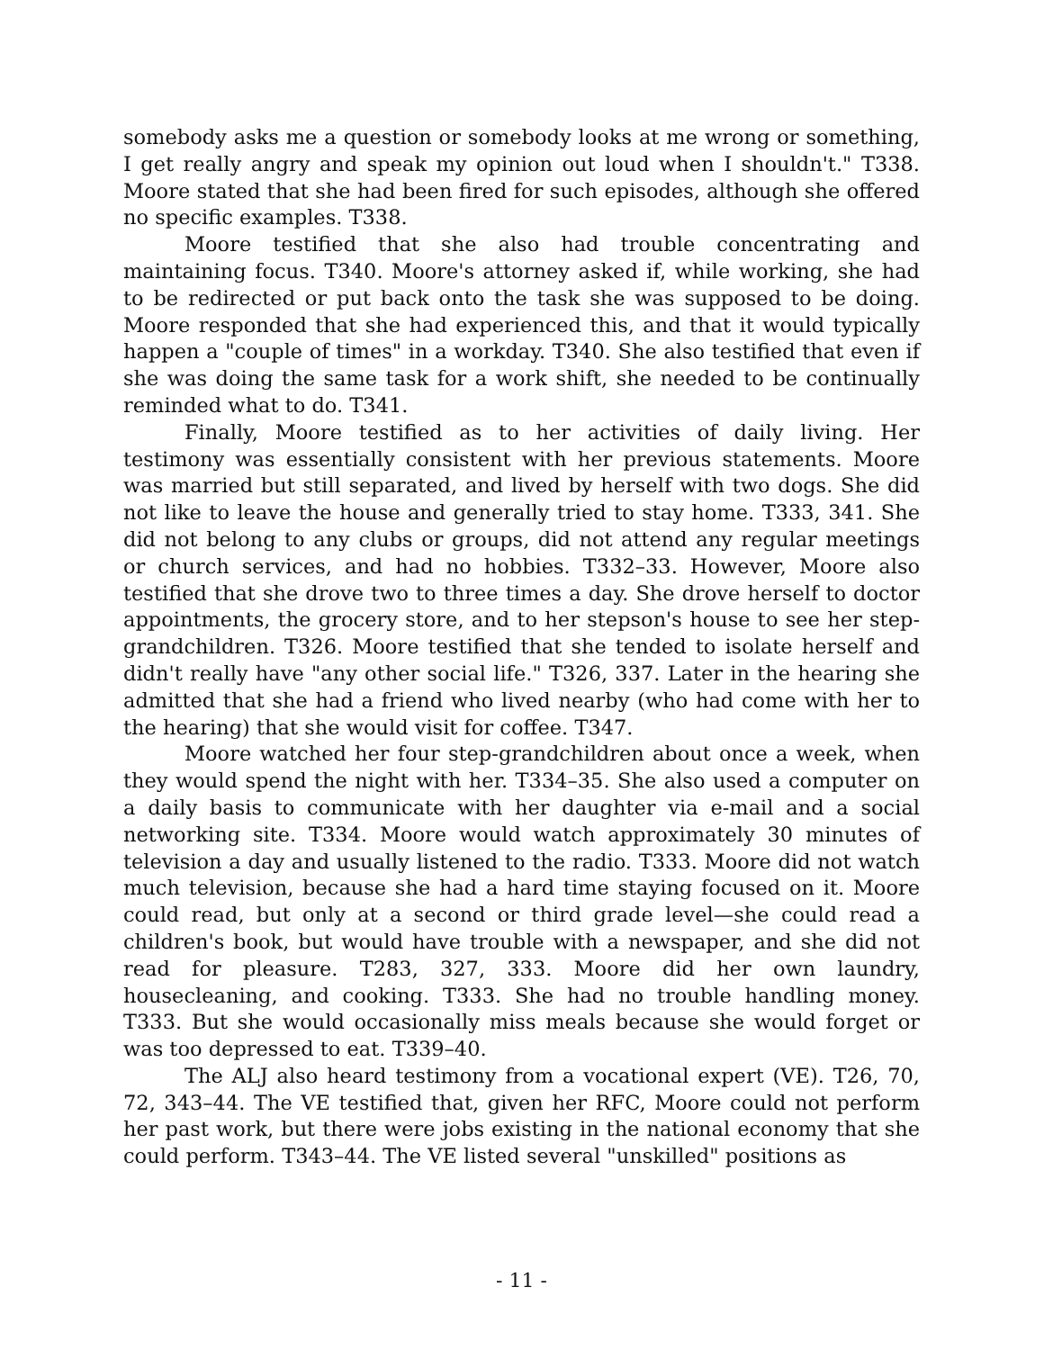somebody asks me a question or somebody looks at me wrong or something, I get really angry and speak my opinion out loud when I shouldn't." T338. Moore stated that she had been fired for such episodes, although she offered no specific examples. T338.
Moore testified that she also had trouble concentrating and maintaining focus. T340. Moore's attorney asked if, while working, she had to be redirected or put back onto the task she was supposed to be doing. Moore responded that she had experienced this, and that it would typically happen a "couple of times" in a workday. T340. She also testified that even if she was doing the same task for a work shift, she needed to be continually reminded what to do. T341.
Finally, Moore testified as to her activities of daily living. Her testimony was essentially consistent with her previous statements. Moore was married but still separated, and lived by herself with two dogs. She did not like to leave the house and generally tried to stay home. T333, 341. She did not belong to any clubs or groups, did not attend any regular meetings or church services, and had no hobbies. T332–33. However, Moore also testified that she drove two to three times a day. She drove herself to doctor appointments, the grocery store, and to her stepson's house to see her step-grandchildren. T326. Moore testified that she tended to isolate herself and didn't really have "any other social life." T326, 337. Later in the hearing she admitted that she had a friend who lived nearby (who had come with her to the hearing) that she would visit for coffee. T347.
Moore watched her four step-grandchildren about once a week, when they would spend the night with her. T334–35. She also used a computer on a daily basis to communicate with her daughter via e-mail and a social networking site. T334. Moore would watch approximately 30 minutes of television a day and usually listened to the radio. T333. Moore did not watch much television, because she had a hard time staying focused on it. Moore could read, but only at a second or third grade level—she could read a children's book, but would have trouble with a newspaper, and she did not read for pleasure. T283, 327, 333. Moore did her own laundry, housecleaning, and cooking. T333. She had no trouble handling money. T333. But she would occasionally miss meals because she would forget or was too depressed to eat. T339–40.
The ALJ also heard testimony from a vocational expert (VE). T26, 70, 72, 343–44. The VE testified that, given her RFC, Moore could not perform her past work, but there were jobs existing in the national economy that she could perform. T343–44. The VE listed several "unskilled" positions as
- 11 -